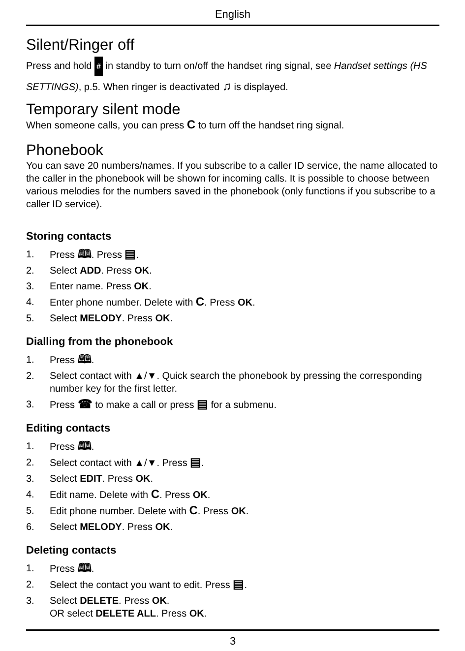English
Silent/Ringer off
Press and hold # in standby to turn on/off the handset ring signal, see Handset settings (HS SETTINGS), p.5. When ringer is deactivated ♫ is displayed.
Temporary silent mode
When someone calls, you can press C to turn off the handset ring signal.
Phonebook
You can save 20 numbers/names. If you subscribe to a caller ID service, the name allocated to the caller in the phonebook will be shown for incoming calls. It is possible to choose between various melodies for the numbers saved in the phonebook (only functions if you subscribe to a caller ID service).
Storing contacts
1. Press 🕮. Press ▤.
2. Select ADD. Press OK.
3. Enter name. Press OK.
4. Enter phone number. Delete with C. Press OK.
5. Select MELODY. Press OK.
Dialling from the phonebook
1. Press 🕮.
2. Select contact with ▲/▼. Quick search the phonebook by pressing the corresponding number key for the first letter.
3. Press ☎ to make a call or press ▤ for a submenu.
Editing contacts
1. Press 🕮.
2. Select contact with ▲/▼. Press ▤.
3. Select EDIT. Press OK.
4. Edit name. Delete with C. Press OK.
5. Edit phone number. Delete with C. Press OK.
6. Select MELODY. Press OK.
Deleting contacts
1. Press 🕮.
2. Select the contact you want to edit. Press ▤.
3. Select DELETE. Press OK.
OR select DELETE ALL. Press OK.
3